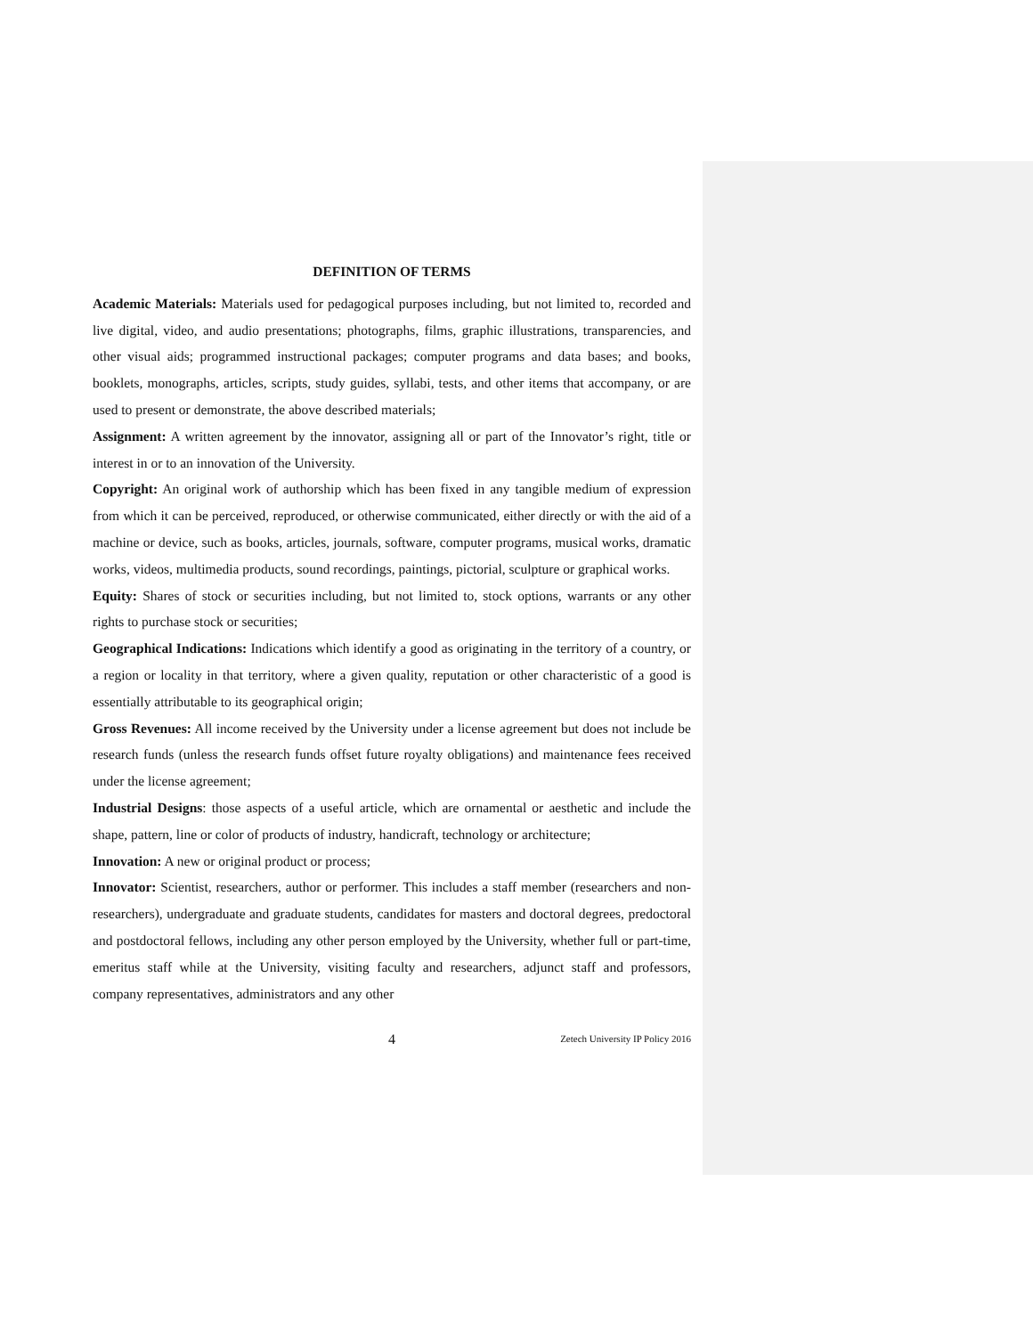DEFINITION OF TERMS
Academic Materials: Materials used for pedagogical purposes including, but not limited to, recorded and live digital, video, and audio presentations; photographs, films, graphic illustrations, transparencies, and other visual aids; programmed instructional packages; computer programs and data bases; and books, booklets, monographs, articles, scripts, study guides, syllabi, tests, and other items that accompany, or are used to present or demonstrate, the above described materials;
Assignment: A written agreement by the innovator, assigning all or part of the Innovator’s right, title or interest in or to an innovation of the University.
Copyright: An original work of authorship which has been fixed in any tangible medium of expression from which it can be perceived, reproduced, or otherwise communicated, either directly or with the aid of a machine or device, such as books, articles, journals, software, computer programs, musical works, dramatic works, videos, multimedia products, sound recordings, paintings, pictorial, sculpture or graphical works.
Equity: Shares of stock or securities including, but not limited to, stock options, warrants or any other rights to purchase stock or securities;
Geographical Indications: Indications which identify a good as originating in the territory of a country, or a region or locality in that territory, where a given quality, reputation or other characteristic of a good is essentially attributable to its geographical origin;
Gross Revenues: All income received by the University under a license agreement but does not include be research funds (unless the research funds offset future royalty obligations) and maintenance fees received under the license agreement;
Industrial Designs: those aspects of a useful article, which are ornamental or aesthetic and include the shape, pattern, line or color of products of industry, handicraft, technology or architecture;
Innovation: A new or original product or process;
Innovator: Scientist, researchers, author or performer. This includes a staff member (researchers and non-researchers), undergraduate and graduate students, candidates for masters and doctoral degrees, predoctoral and postdoctoral fellows, including any other person employed by the University, whether full or part-time, emeritus staff while at the University, visiting faculty and researchers, adjunct staff and professors, company representatives, administrators and any other
4 Zetech University IP Policy 2016